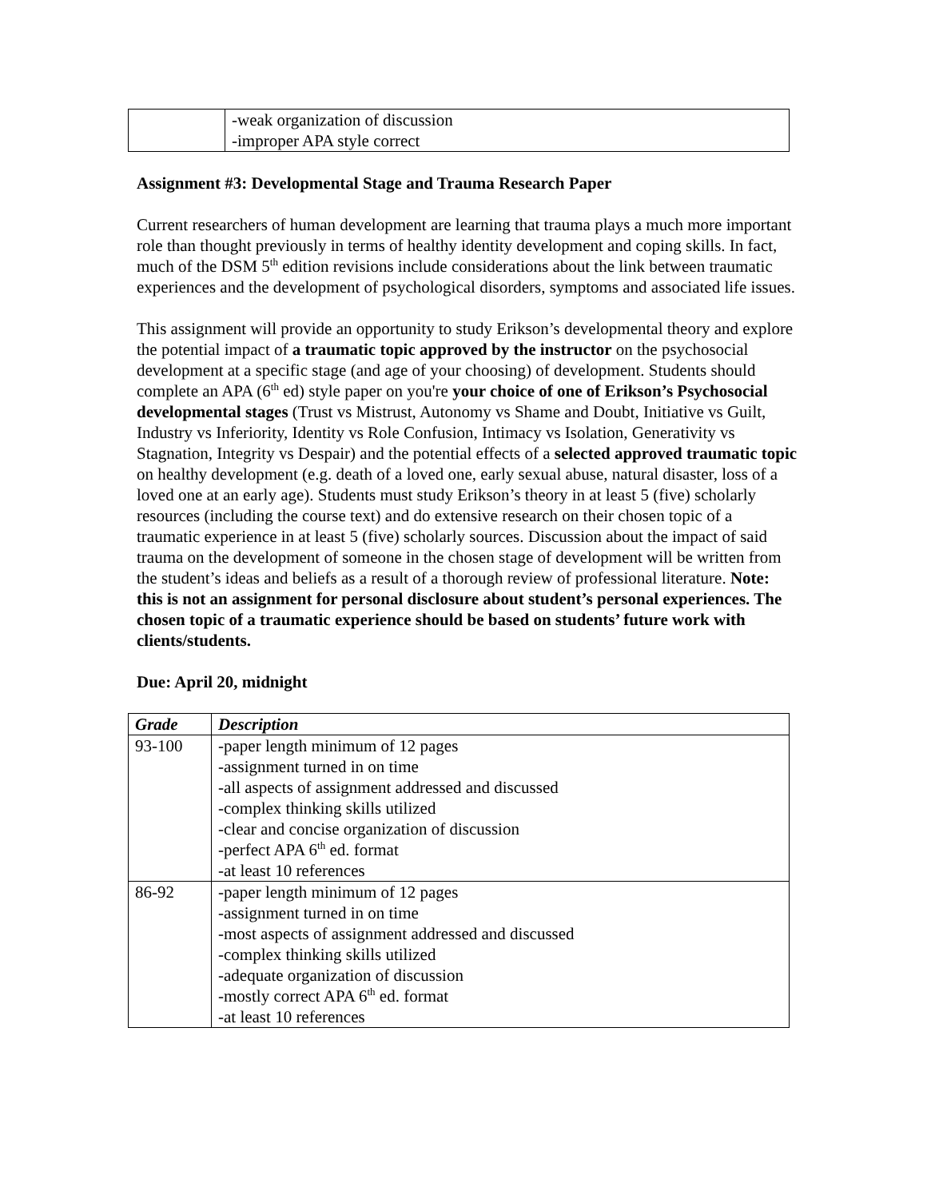| | -weak organization of discussion -improper APA style correct |
Assignment #3: Developmental Stage and Trauma Research Paper
Current researchers of human development are learning that trauma plays a much more important role than thought previously in terms of healthy identity development and coping skills. In fact, much of the DSM 5<sup>th</sup> edition revisions include considerations about the link between traumatic experiences and the development of psychological disorders, symptoms and associated life issues.
This assignment will provide an opportunity to study Erikson’s developmental theory and explore the potential impact of a traumatic topic approved by the instructor on the psychosocial development at a specific stage (and age of your choosing) of development. Students should complete an APA (6<sup>th</sup> ed) style paper on you're your choice of one of Erikson’s Psychosocial developmental stages (Trust vs Mistrust, Autonomy vs Shame and Doubt, Initiative vs Guilt, Industry vs Inferiority, Identity vs Role Confusion, Intimacy vs Isolation, Generativity vs Stagnation, Integrity vs Despair) and the potential effects of a selected approved traumatic topic on healthy development (e.g. death of a loved one, early sexual abuse, natural disaster, loss of a loved one at an early age). Students must study Erikson’s theory in at least 5 (five) scholarly resources (including the course text) and do extensive research on their chosen topic of a traumatic experience in at least 5 (five) scholarly sources. Discussion about the impact of said trauma on the development of someone in the chosen stage of development will be written from the student’s ideas and beliefs as a result of a thorough review of professional literature. Note: this is not an assignment for personal disclosure about student’s personal experiences. The chosen topic of a traumatic experience should be based on students’ future work with clients/students.
Due: April 20, midnight
| Grade | Description |
| --- | --- |
| 93-100 | -paper length minimum of 12 pages -assignment turned in on time -all aspects of assignment addressed and discussed -complex thinking skills utilized -clear and concise organization of discussion -perfect APA 6<sup>th</sup> ed. format -at least 10 references |
| 86-92 | -paper length minimum of 12 pages -assignment turned in on time -most aspects of assignment addressed and discussed -complex thinking skills utilized -adequate organization of discussion -mostly correct APA 6<sup>th</sup> ed. format -at least 10 references |